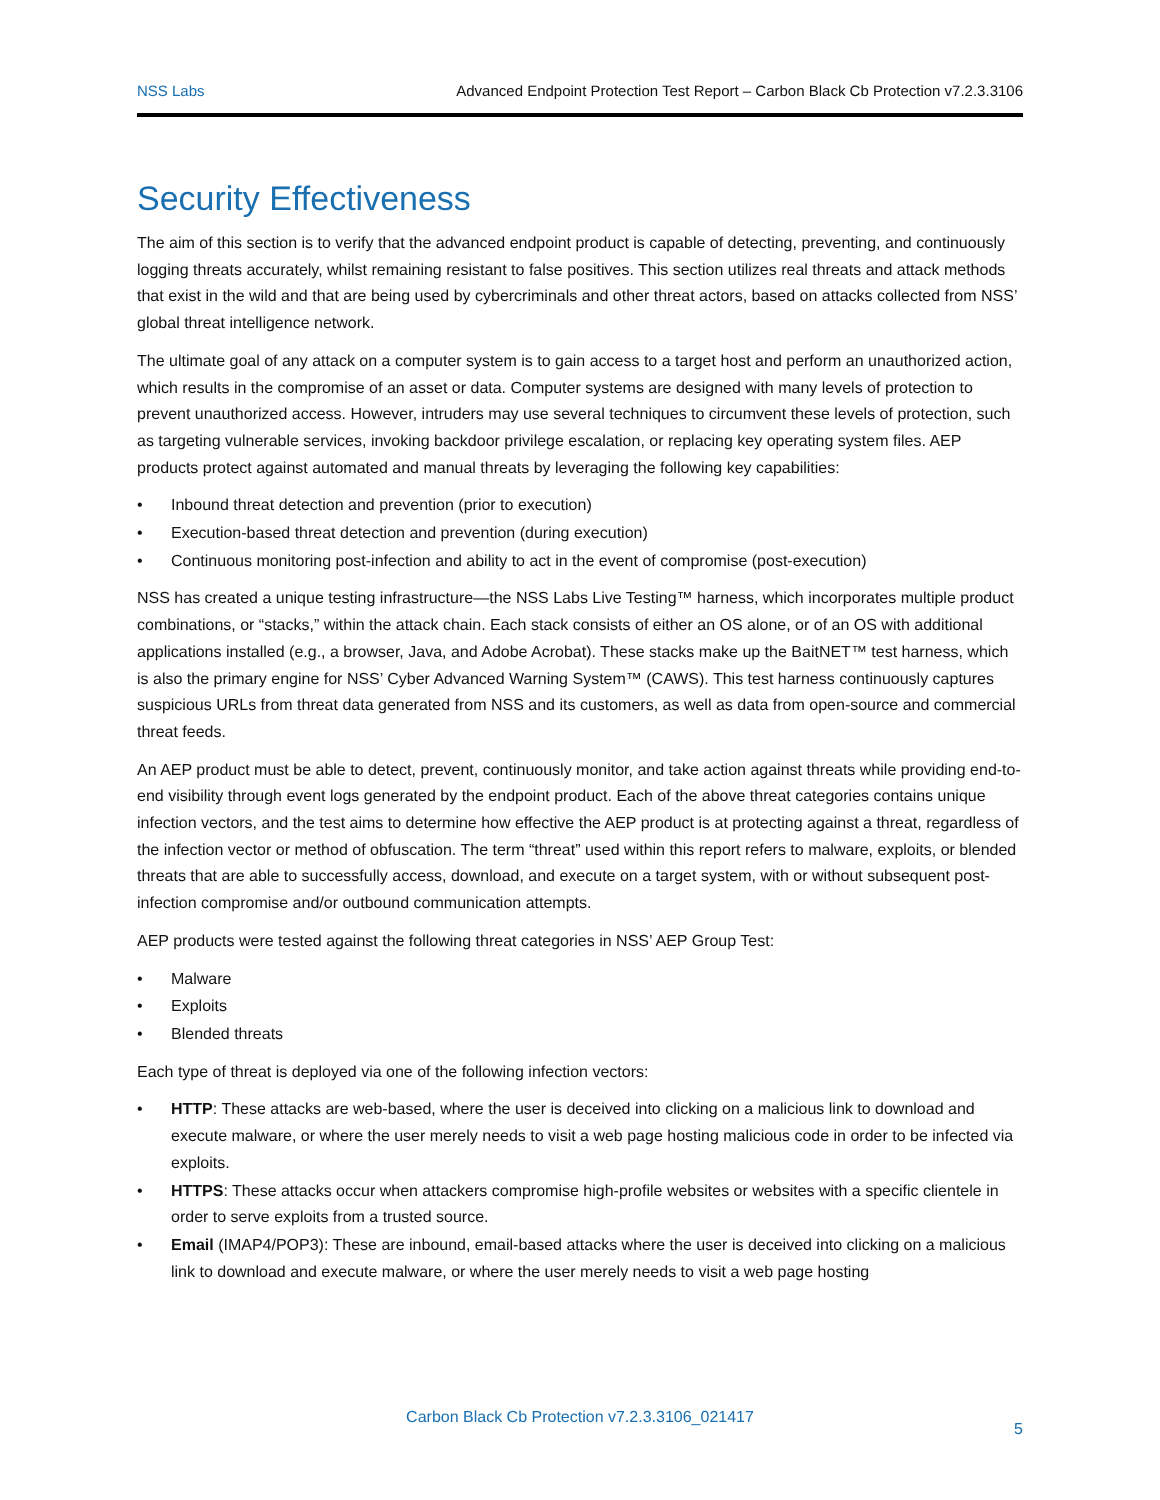NSS Labs Advanced Endpoint Protection Test Report – Carbon Black Cb Protection v7.2.3.3106
Security Effectiveness
The aim of this section is to verify that the advanced endpoint product is capable of detecting, preventing, and continuously logging threats accurately, whilst remaining resistant to false positives. This section utilizes real threats and attack methods that exist in the wild and that are being used by cybercriminals and other threat actors, based on attacks collected from NSS’ global threat intelligence network.
The ultimate goal of any attack on a computer system is to gain access to a target host and perform an unauthorized action, which results in the compromise of an asset or data. Computer systems are designed with many levels of protection to prevent unauthorized access. However, intruders may use several techniques to circumvent these levels of protection, such as targeting vulnerable services, invoking backdoor privilege escalation, or replacing key operating system files. AEP products protect against automated and manual threats by leveraging the following key capabilities:
• Inbound threat detection and prevention (prior to execution)
• Execution-based threat detection and prevention (during execution)
• Continuous monitoring post-infection and ability to act in the event of compromise (post-execution)
NSS has created a unique testing infrastructure—the NSS Labs Live Testing™ harness, which incorporates multiple product combinations, or “stacks,” within the attack chain. Each stack consists of either an OS alone, or of an OS with additional applications installed (e.g., a browser, Java, and Adobe Acrobat). These stacks make up the BaitNET™ test harness, which is also the primary engine for NSS’ Cyber Advanced Warning System™ (CAWS). This test harness continuously captures suspicious URLs from threat data generated from NSS and its customers, as well as data from open-source and commercial threat feeds.
An AEP product must be able to detect, prevent, continuously monitor, and take action against threats while providing end-to-end visibility through event logs generated by the endpoint product. Each of the above threat categories contains unique infection vectors, and the test aims to determine how effective the AEP product is at protecting against a threat, regardless of the infection vector or method of obfuscation. The term “threat” used within this report refers to malware, exploits, or blended threats that are able to successfully access, download, and execute on a target system, with or without subsequent post-infection compromise and/or outbound communication attempts.
AEP products were tested against the following threat categories in NSS’ AEP Group Test:
• Malware
• Exploits
• Blended threats
Each type of threat is deployed via one of the following infection vectors:
• HTTP: These attacks are web-based, where the user is deceived into clicking on a malicious link to download and execute malware, or where the user merely needs to visit a web page hosting malicious code in order to be infected via exploits.
• HTTPS: These attacks occur when attackers compromise high-profile websites or websites with a specific clientele in order to serve exploits from a trusted source.
• Email (IMAP4/POP3): These are inbound, email-based attacks where the user is deceived into clicking on a malicious link to download and execute malware, or where the user merely needs to visit a web page hosting
Carbon Black Cb Protection v7.2.3.3106_021417
5